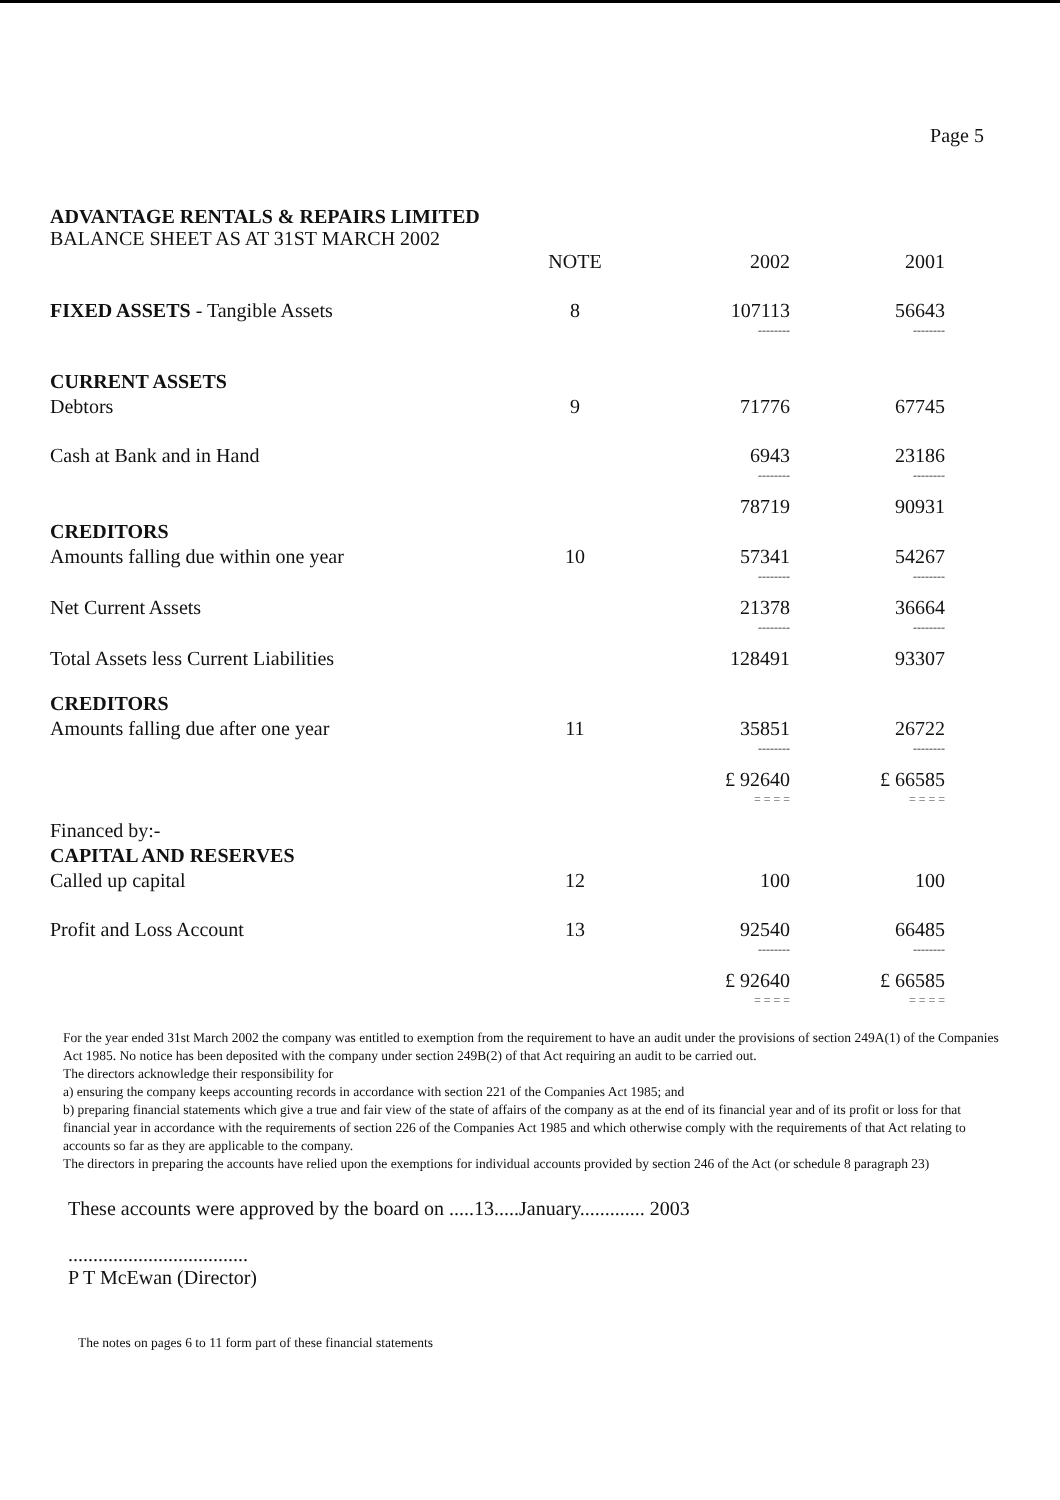Page 5
ADVANTAGE RENTALS & REPAIRS LIMITED
BALANCE SHEET AS AT 31ST MARCH 2002
| | NOTE | 2002 | 2001 |
| --- | --- | --- | --- |
| FIXED ASSETS - Tangible Assets | 8 | 107113 | 56643 |
| | | -------- | -------- |
| CURRENT ASSETS | | | |
| Debtors | 9 | 71776 | 67745 |
| Cash at Bank and in Hand | | 6943 | 23186 |
| | | -------- | -------- |
| | | 78719 | 90931 |
| CREDITORS | | | |
| Amounts falling due within one year | 10 | 57341 | 54267 |
| | | -------- | -------- |
| Net Current Assets | | 21378 | 36664 |
| | | -------- | -------- |
| Total Assets less Current Liabilities | | 128491 | 93307 |
| CREDITORS | | | |
| Amounts falling due after one year | 11 | 35851 | 26722 |
| | | -------- | -------- |
| | | £ 92640 | £ 66585 |
| | | = = = = | = = = = |
| Financed by:- | | | |
| CAPITAL AND RESERVES | | | |
| Called up capital | 12 | 100 | 100 |
| Profit and Loss Account | 13 | 92540 | 66485 |
| | | -------- | -------- |
| | | £ 92640 | £ 66585 |
| | | = = = = | = = = = |
For the year ended 31st March 2002 the company was entitled to exemption from the requirement to have an audit under the provisions of section 249A(1) of the Companies Act 1985. No notice has been deposited with the company under section 249B(2) of that Act requiring an audit to be carried out.
The directors acknowledge their responsibility for
a) ensuring the company keeps accounting records in accordance with section 221 of the Companies Act 1985; and
b) preparing financial statements which give a true and fair view of the state of affairs of the company as at the end of its financial year and of its profit or loss for that financial year in accordance with the requirements of section 226 of the Companies Act 1985 and which otherwise comply with the requirements of that Act relating to accounts so far as they are applicable to the company.
The directors in preparing the accounts have relied upon the exemptions for individual accounts provided by section 246 of the Act (or schedule 8 paragraph 23)
These accounts were approved by the board on .....13.....January............. 2003
....................................
P T McEwan (Director)
The notes on pages 6 to 11 form part of these financial statements